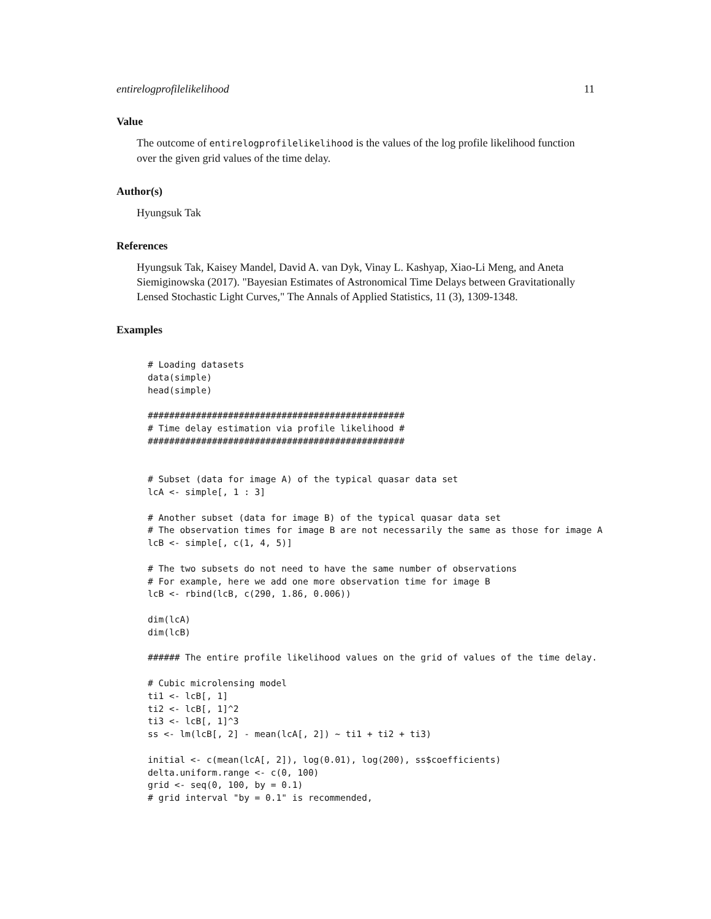entirelogprofilelikelihood 11
Value
The outcome of entirelogprofilelikelihood is the values of the log profile likelihood function over the given grid values of the time delay.
Author(s)
Hyungsuk Tak
References
Hyungsuk Tak, Kaisey Mandel, David A. van Dyk, Vinay L. Kashyap, Xiao-Li Meng, and Aneta Siemiginowska (2017). "Bayesian Estimates of Astronomical Time Delays between Gravitationally Lensed Stochastic Light Curves," The Annals of Applied Statistics, 11 (3), 1309-1348.
Examples
# Loading datasets
data(simple)
head(simple)

################################################
# Time delay estimation via profile likelihood #
################################################


# Subset (data for image A) of the typical quasar data set
lcA <- simple[, 1 : 3]

# Another subset (data for image B) of the typical quasar data set
# The observation times for image B are not necessarily the same as those for image A
lcB <- simple[, c(1, 4, 5)]

# The two subsets do not need to have the same number of observations
# For example, here we add one more observation time for image B
lcB <- rbind(lcB, c(290, 1.86, 0.006))

dim(lcA)
dim(lcB)

###### The entire profile likelihood values on the grid of values of the time delay.

# Cubic microlensing model
ti1 <- lcB[, 1]
ti2 <- lcB[, 1]^2
ti3 <- lcB[, 1]^3
ss <- lm(lcB[, 2] - mean(lcA[, 2]) ~ ti1 + ti2 + ti3)

initial <- c(mean(lcA[, 2]), log(0.01), log(200), ss$coefficients)
delta.uniform.range <- c(0, 100)
grid <- seq(0, 100, by = 0.1)
# grid interval "by = 0.1" is recommended,